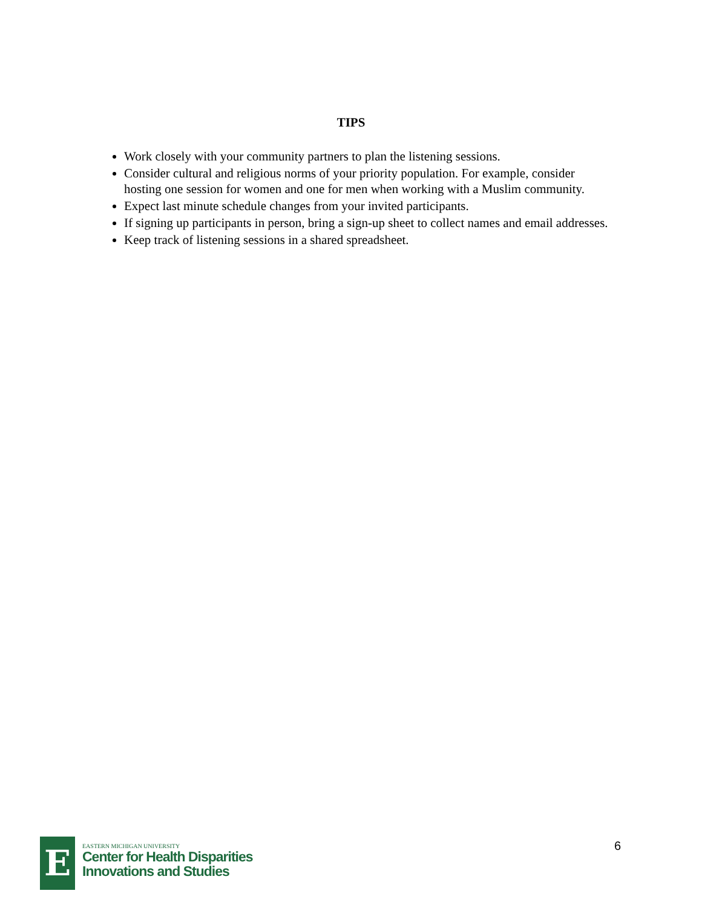TIPS
Work closely with your community partners to plan the listening sessions.
Consider cultural and religious norms of your priority population. For example, consider hosting one session for women and one for men when working with a Muslim community.
Expect last minute schedule changes from your invited participants.
If signing up participants in person, bring a sign-up sheet to collect names and email addresses.
Keep track of listening sessions in a shared spreadsheet.
E
EASTERN MICHIGAN UNIVERSITY
Center for Health Disparities
Innovations and Studies
6